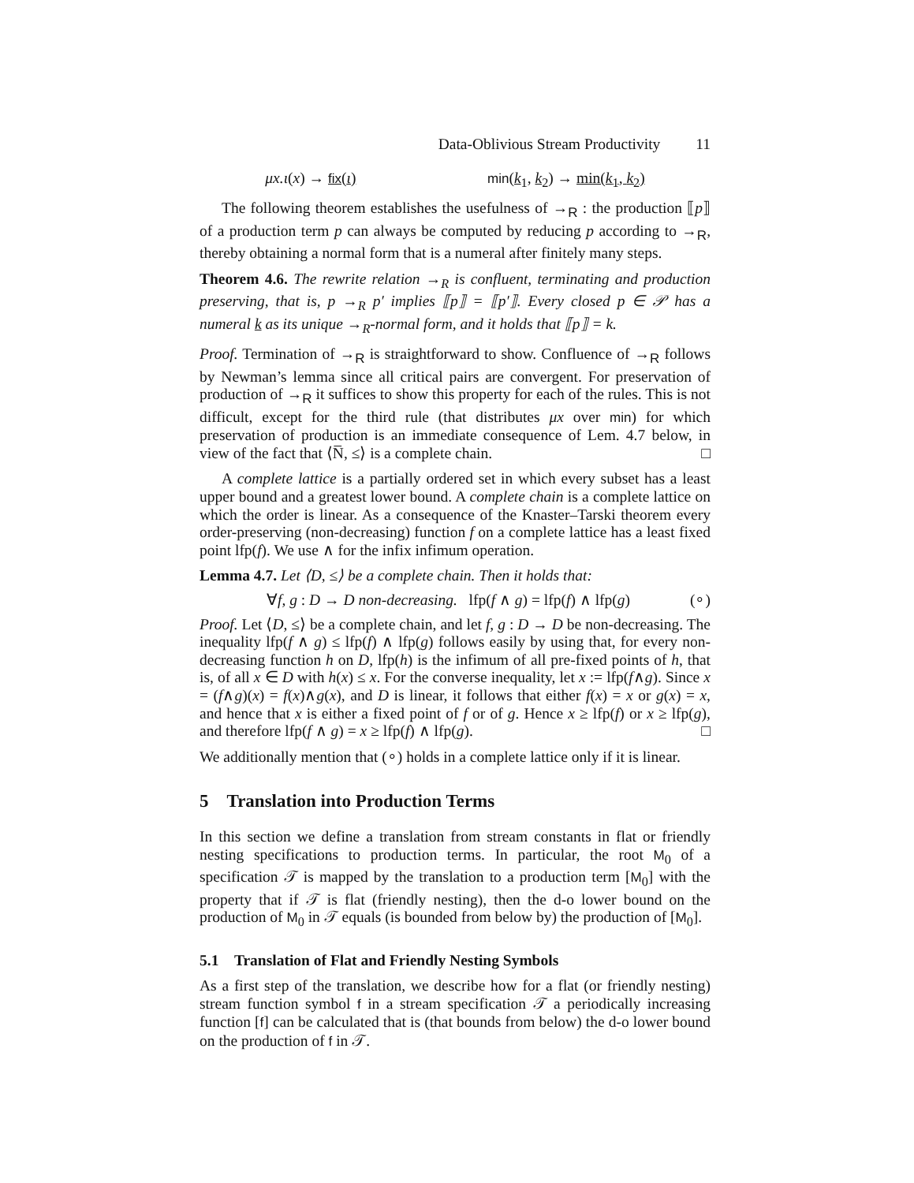Data-Oblivious Stream Productivity 11
μx.ι(x) → fix(ι) min(k<sub>1</sub>, k<sub>2</sub>) → min(k<sub>1</sub>, k<sub>2</sub>)
The following theorem establishes the usefulness of →<sub>R</sub> : the production ⟦p⟧ of a production term p can always be computed by reducing p according to →<sub>R</sub>, thereby obtaining a normal form that is a numeral after finitely many steps.
Theorem 4.6. The rewrite relation →<sub>R</sub> is confluent, terminating and production preserving, that is, p →<sub>R</sub> p′ implies ⟦p⟧ = ⟦p′⟧. Every closed p ∈ 𝒫 has a numeral k as its unique →<sub>R</sub>-normal form, and it holds that ⟦p⟧ = k.
Proof. Termination of →<sub>R</sub> is straightforward to show. Confluence of →<sub>R</sub> follows by Newman’s lemma since all critical pairs are convergent. For preservation of production of →<sub>R</sub> it suffices to show this property for each of the rules. This is not difficult, except for the third rule (that distributes μx over min) for which preservation of production is an immediate consequence of Lem. 4.7 below, in view of the fact that ⟨N̅, ≤⟩ is a complete chain. □
A complete lattice is a partially ordered set in which every subset has a least upper bound and a greatest lower bound. A complete chain is a complete lattice on which the order is linear. As a consequence of the Knaster–Tarski theorem every order-preserving (non-decreasing) function f on a complete lattice has a least fixed point lfp(f). We use ∧ for the infix infimum operation.
Lemma 4.7. Let ⟨D, ≤⟩ be a complete chain. Then it holds that:
∀f, g : D → D non-decreasing. lfp(f ∧ g) = lfp(f) ∧ lfp(g) (∘)
Proof. Let ⟨D, ≤⟩ be a complete chain, and let f, g : D → D be non-decreasing. The inequality lfp(f ∧ g) ≤ lfp(f) ∧ lfp(g) follows easily by using that, for every non-decreasing function h on D, lfp(h) is the infimum of all pre-fixed points of h, that is, of all x ∈ D with h(x) ≤ x. For the converse inequality, let x := lfp(f∧g). Since x = (f∧g)(x) = f(x)∧g(x), and D is linear, it follows that either f(x) = x or g(x) = x, and hence that x is either a fixed point of f or of g. Hence x ≥ lfp(f) or x ≥ lfp(g), and therefore lfp(f ∧ g) = x ≥ lfp(f) ∧ lfp(g). □
We additionally mention that (∘) holds in a complete lattice only if it is linear.
5 Translation into Production Terms
In this section we define a translation from stream constants in flat or friendly nesting specifications to production terms. In particular, the root M<sub>0</sub> of a specification 𝒯 is mapped by the translation to a production term [M<sub>0</sub>] with the property that if 𝒯 is flat (friendly nesting), then the d-o lower bound on the production of M<sub>0</sub> in 𝒯 equals (is bounded from below by) the production of [M<sub>0</sub>].
5.1 Translation of Flat and Friendly Nesting Symbols
As a first step of the translation, we describe how for a flat (or friendly nesting) stream function symbol f in a stream specification 𝒯 a periodically increasing function [f] can be calculated that is (that bounds from below) the d-o lower bound on the production of f in 𝒯.